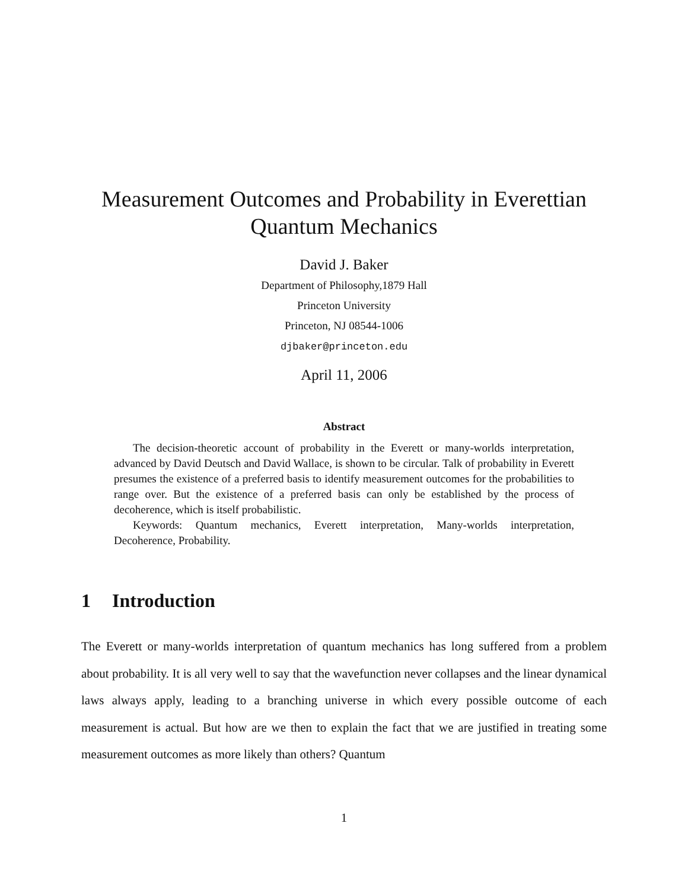Measurement Outcomes and Probability in Everettian
Quantum Mechanics
David J. Baker
Department of Philosophy,1879 Hall
Princeton University
Princeton, NJ 08544-1006
djbaker@princeton.edu
April 11, 2006
Abstract
The decision-theoretic account of probability in the Everett or many-worlds interpretation, advanced by David Deutsch and David Wallace, is shown to be circular. Talk of probability in Everett presumes the existence of a preferred basis to identify measurement outcomes for the probabilities to range over. But the existence of a preferred basis can only be established by the process of decoherence, which is itself probabilistic.
Keywords: Quantum mechanics, Everett interpretation, Many-worlds interpretation, Decoherence, Probability.
1 Introduction
The Everett or many-worlds interpretation of quantum mechanics has long suffered from a problem about probability. It is all very well to say that the wavefunction never collapses and the linear dynamical laws always apply, leading to a branching universe in which every possible outcome of each measurement is actual. But how are we then to explain the fact that we are justified in treating some measurement outcomes as more likely than others? Quantum
1